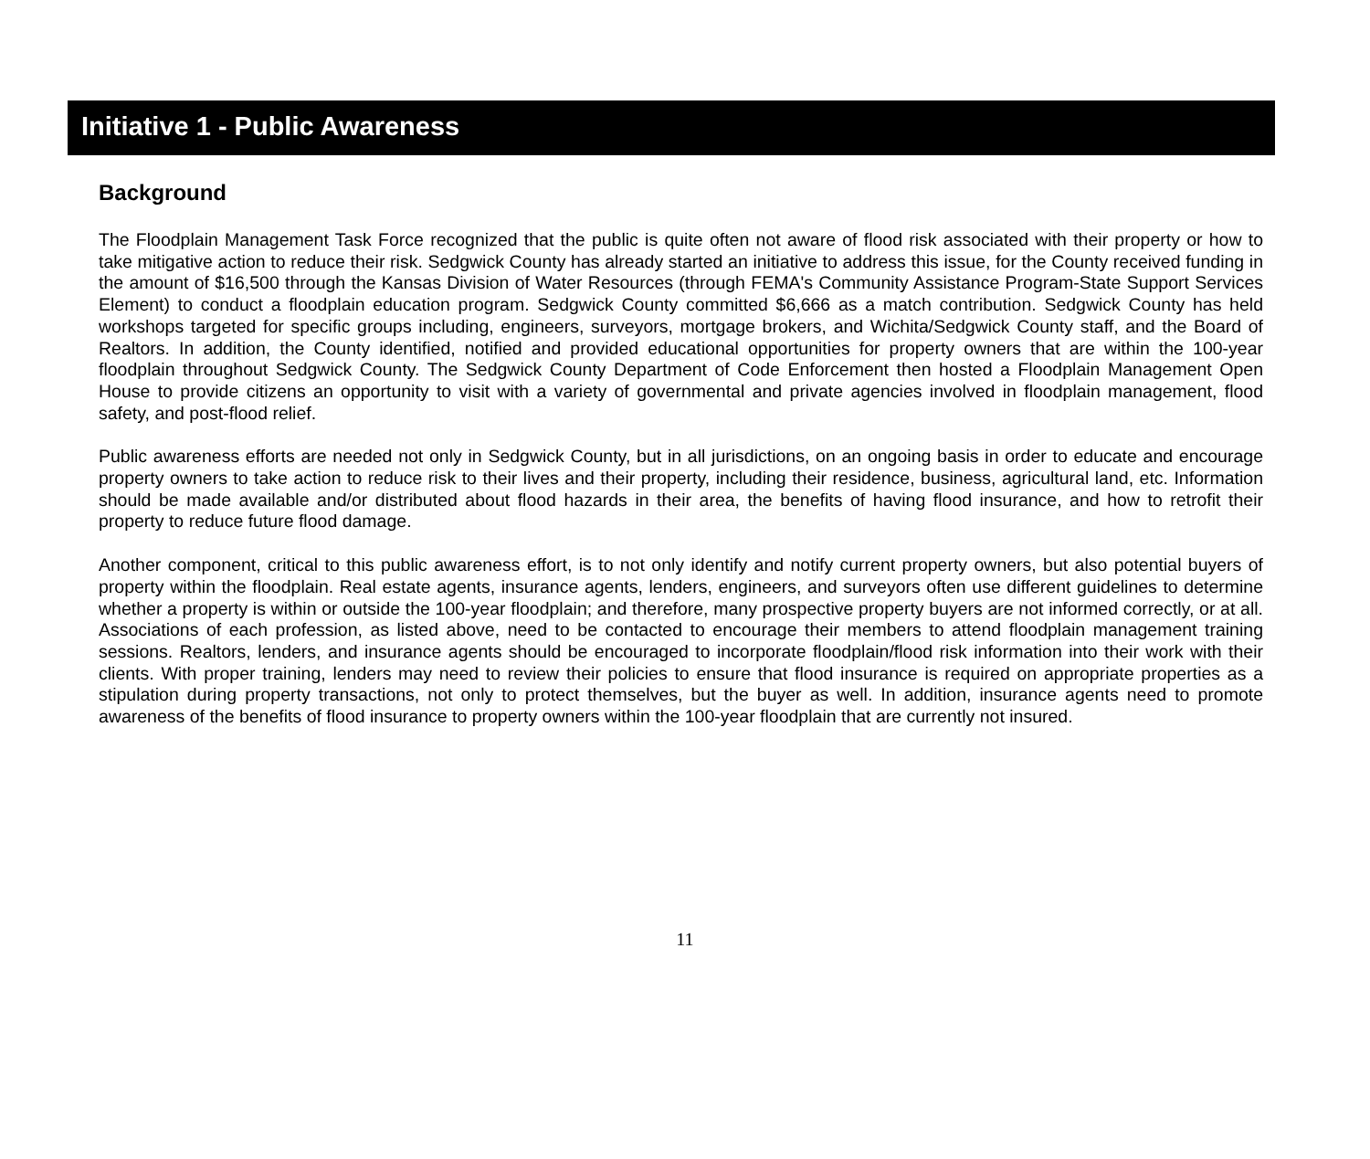Initiative 1 - Public Awareness
Background
The Floodplain Management Task Force recognized that the public is quite often not aware of flood risk associated with their property or how to take mitigative action to reduce their risk. Sedgwick County has already started an initiative to address this issue, for the County received funding in the amount of $16,500 through the Kansas Division of Water Resources (through FEMA's Community Assistance Program-State Support Services Element) to conduct a floodplain education program. Sedgwick County committed $6,666 as a match contribution. Sedgwick County has held workshops targeted for specific groups including, engineers, surveyors, mortgage brokers, and Wichita/Sedgwick County staff, and the Board of Realtors. In addition, the County identified, notified and provided educational opportunities for property owners that are within the 100-year floodplain throughout Sedgwick County. The Sedgwick County Department of Code Enforcement then hosted a Floodplain Management Open House to provide citizens an opportunity to visit with a variety of governmental and private agencies involved in floodplain management, flood safety, and post-flood relief.
Public awareness efforts are needed not only in Sedgwick County, but in all jurisdictions, on an ongoing basis in order to educate and encourage property owners to take action to reduce risk to their lives and their property, including their residence, business, agricultural land, etc. Information should be made available and/or distributed about flood hazards in their area, the benefits of having flood insurance, and how to retrofit their property to reduce future flood damage.
Another component, critical to this public awareness effort, is to not only identify and notify current property owners, but also potential buyers of property within the floodplain. Real estate agents, insurance agents, lenders, engineers, and surveyors often use different guidelines to determine whether a property is within or outside the 100-year floodplain; and therefore, many prospective property buyers are not informed correctly, or at all. Associations of each profession, as listed above, need to be contacted to encourage their members to attend floodplain management training sessions. Realtors, lenders, and insurance agents should be encouraged to incorporate floodplain/flood risk information into their work with their clients. With proper training, lenders may need to review their policies to ensure that flood insurance is required on appropriate properties as a stipulation during property transactions, not only to protect themselves, but the buyer as well. In addition, insurance agents need to promote awareness of the benefits of flood insurance to property owners within the 100-year floodplain that are currently not insured.
11